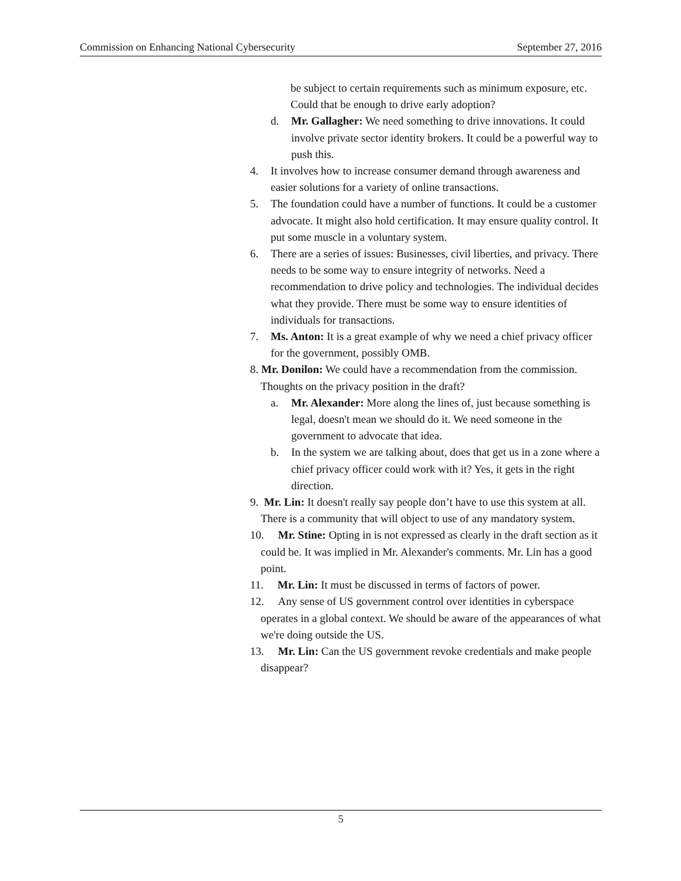Commission on Enhancing National Cybersecurity September 27, 2016
be subject to certain requirements such as minimum exposure, etc. Could that be enough to drive early adoption?
d. Mr. Gallagher: We need something to drive innovations. It could involve private sector identity brokers. It could be a powerful way to push this.
4. It involves how to increase consumer demand through awareness and easier solutions for a variety of online transactions.
5. The foundation could have a number of functions. It could be a customer advocate. It might also hold certification. It may ensure quality control. It put some muscle in a voluntary system.
6. There are a series of issues: Businesses, civil liberties, and privacy. There needs to be some way to ensure integrity of networks. Need a recommendation to drive policy and technologies. The individual decides what they provide. There must be some way to ensure identities of individuals for transactions.
7. Ms. Anton: It is a great example of why we need a chief privacy officer for the government, possibly OMB.
8. Mr. Donilon: We could have a recommendation from the commission. Thoughts on the privacy position in the draft?
a. Mr. Alexander: More along the lines of, just because something is legal, doesn't mean we should do it. We need someone in the government to advocate that idea.
b. In the system we are talking about, does that get us in a zone where a chief privacy officer could work with it? Yes, it gets in the right direction.
9. Mr. Lin: It doesn't really say people don’t have to use this system at all. There is a community that will object to use of any mandatory system.
10. Mr. Stine: Opting in is not expressed as clearly in the draft section as it could be. It was implied in Mr. Alexander's comments. Mr. Lin has a good point.
11. Mr. Lin: It must be discussed in terms of factors of power.
12. Any sense of US government control over identities in cyberspace operates in a global context. We should be aware of the appearances of what we're doing outside the US.
13. Mr. Lin: Can the US government revoke credentials and make people disappear?
5